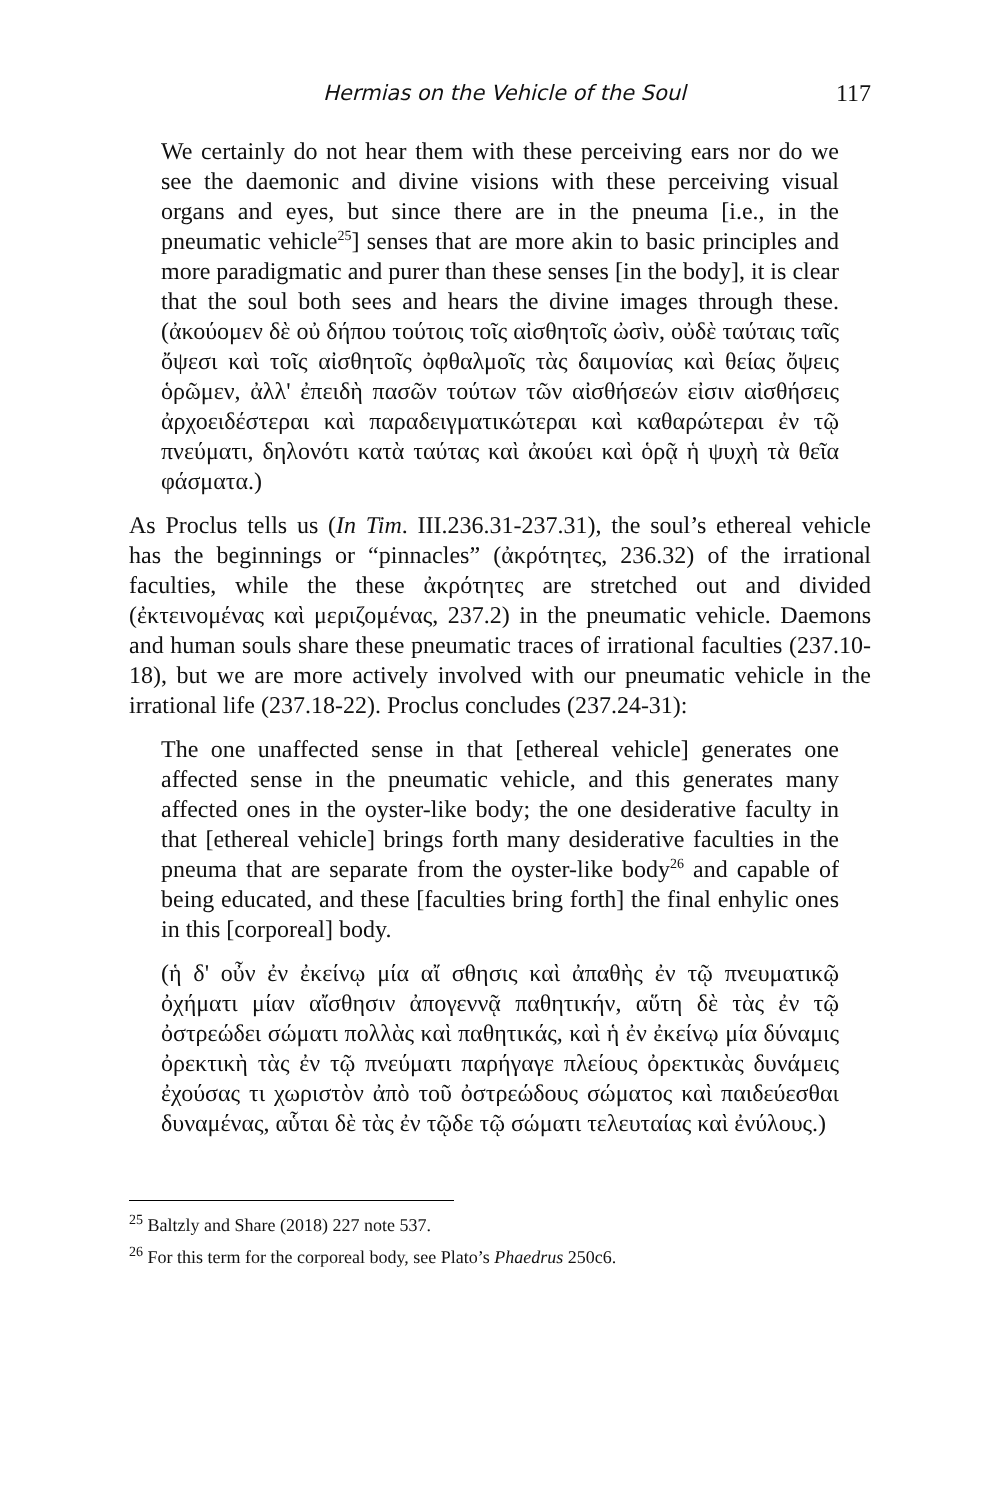Hermias on the Vehicle of the Soul 117
We certainly do not hear them with these perceiving ears nor do we see the daemonic and divine visions with these perceiving visual organs and eyes, but since there are in the pneuma [i.e., in the pneumatic vehicle<sup>25</sup>] senses that are more akin to basic principles and more paradigmatic and purer than these senses [in the body], it is clear that the soul both sees and hears the divine images through these. (ἀκούομεν δὲ οὐ δήπου τούτοις τοῖς αἰσθητοῖς ὠσὶν, οὐδὲ ταύταις ταῖς ὄψεσι καὶ τοῖς αἰσθητοῖς ὀφθαλμοῖς τὰς δαιμονίας καὶ θείας ὄψεις ὁρῶμεν, ἀλλ' ἐπειδὴ πασῶν τούτων τῶν αἰσθήσεών εἰσιν αἰσθήσεις ἀρχοειδέστεραι καὶ παραδειγματικώτεραι καὶ καθαρώτεραι ἐν τῷ πνεύματι, δηλονότι κατὰ ταύτας καὶ ἀκούει καὶ ὁρᾷ ἡ ψυχὴ τὰ θεῖα φάσματα.)
As Proclus tells us (In Tim. III.236.31-237.31), the soul’s ethereal vehicle has the beginnings or “pinnacles” (ἀκρότητες, 236.32) of the irrational faculties, while the these ἀκρότητες are stretched out and divided (ἐκτεινομένας καὶ μεριζομένας, 237.2) in the pneumatic vehicle. Daemons and human souls share these pneumatic traces of irrational faculties (237.10-18), but we are more actively involved with our pneumatic vehicle in the irrational life (237.18-22). Proclus concludes (237.24-31):
The one unaffected sense in that [ethereal vehicle] generates one affected sense in the pneumatic vehicle, and this generates many affected ones in the oyster-like body; the one desiderative faculty in that [ethereal vehicle] brings forth many desiderative faculties in the pneuma that are separate from the oyster-like body<sup>26</sup> and capable of being educated, and these [faculties bring forth] the final enhylic ones in this [corporeal] body.
(ἡ δ' οὖν ἐν ἐκείνῳ μία αἴ σθησις καὶ ἀπαθὴς ἐν τῷ πνευματικῷ ὀχήματι μίαν αἴσθησιν ἀπογεννᾷ παθητικήν, αὕτη δὲ τὰς ἐν τῷ ὀστρεώδει σώματι πολλὰς καὶ παθητικάς, καὶ ἡ ἐν ἐκείνῳ μία δύναμις ὀρεκτικὴ τὰς ἐν τῷ πνεύματι παρήγαγε πλείους ὀρεκτικὰς δυνάμεις ἐχούσας τι χωριστὸν ἀπὸ τοῦ ὀστρεώδους σώματος καὶ παιδεύεσθαι δυναμένας, αὗται δὲ τὰς ἐν τῷδε τῷ σώματι τελευταίας καὶ ἐνύλους.)
<sup>25</sup> Baltzly and Share (2018) 227 note 537.
<sup>26</sup> For this term for the corporeal body, see Plato’s Phaedrus 250c6.